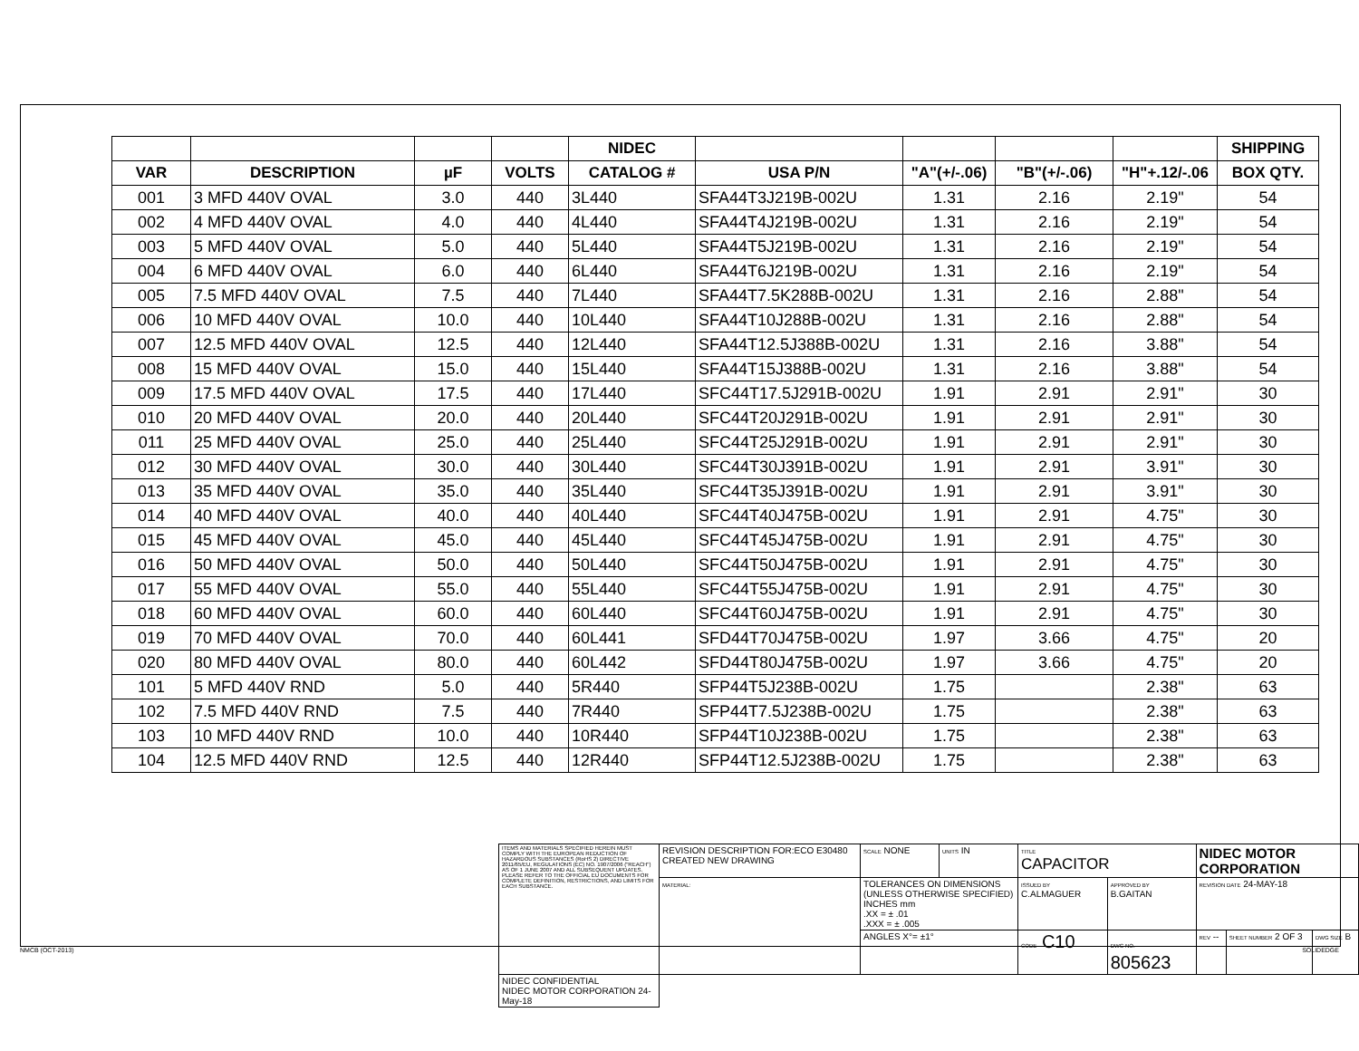| | | | | NIDEC | | | | | SHIPPING |
| --- | --- | --- | --- | --- | --- | --- | --- | --- | --- |
| VAR | DESCRIPTION | µF | VOLTS | CATALOG # | USA P/N | "A"(+/-.06) | "B"(+/-.06) | "H"+.12/-.06 | BOX QTY. |
| 001 | 3 MFD 440V OVAL | 3.0 | 440 | 3L440 | SFA44T3J219B-002U | 1.31 | 2.16 | 2.19" | 54 |
| 002 | 4 MFD 440V OVAL | 4.0 | 440 | 4L440 | SFA44T4J219B-002U | 1.31 | 2.16 | 2.19" | 54 |
| 003 | 5 MFD 440V OVAL | 5.0 | 440 | 5L440 | SFA44T5J219B-002U | 1.31 | 2.16 | 2.19" | 54 |
| 004 | 6 MFD 440V OVAL | 6.0 | 440 | 6L440 | SFA44T6J219B-002U | 1.31 | 2.16 | 2.19" | 54 |
| 005 | 7.5 MFD 440V OVAL | 7.5 | 440 | 7L440 | SFA44T7.5K288B-002U | 1.31 | 2.16 | 2.88" | 54 |
| 006 | 10 MFD 440V OVAL | 10.0 | 440 | 10L440 | SFA44T10J288B-002U | 1.31 | 2.16 | 2.88" | 54 |
| 007 | 12.5 MFD 440V OVAL | 12.5 | 440 | 12L440 | SFA44T12.5J388B-002U | 1.31 | 2.16 | 3.88" | 54 |
| 008 | 15 MFD 440V OVAL | 15.0 | 440 | 15L440 | SFA44T15J388B-002U | 1.31 | 2.16 | 3.88" | 54 |
| 009 | 17.5 MFD 440V OVAL | 17.5 | 440 | 17L440 | SFC44T17.5J291B-002U | 1.91 | 2.91 | 2.91" | 30 |
| 010 | 20 MFD 440V OVAL | 20.0 | 440 | 20L440 | SFC44T20J291B-002U | 1.91 | 2.91 | 2.91" | 30 |
| 011 | 25 MFD 440V OVAL | 25.0 | 440 | 25L440 | SFC44T25J291B-002U | 1.91 | 2.91 | 2.91" | 30 |
| 012 | 30 MFD 440V OVAL | 30.0 | 440 | 30L440 | SFC44T30J391B-002U | 1.91 | 2.91 | 3.91" | 30 |
| 013 | 35 MFD 440V OVAL | 35.0 | 440 | 35L440 | SFC44T35J391B-002U | 1.91 | 2.91 | 3.91" | 30 |
| 014 | 40 MFD 440V OVAL | 40.0 | 440 | 40L440 | SFC44T40J475B-002U | 1.91 | 2.91 | 4.75" | 30 |
| 015 | 45 MFD 440V OVAL | 45.0 | 440 | 45L440 | SFC44T45J475B-002U | 1.91 | 2.91 | 4.75" | 30 |
| 016 | 50 MFD 440V OVAL | 50.0 | 440 | 50L440 | SFC44T50J475B-002U | 1.91 | 2.91 | 4.75" | 30 |
| 017 | 55 MFD 440V OVAL | 55.0 | 440 | 55L440 | SFC44T55J475B-002U | 1.91 | 2.91 | 4.75" | 30 |
| 018 | 60 MFD 440V OVAL | 60.0 | 440 | 60L440 | SFC44T60J475B-002U | 1.91 | 2.91 | 4.75" | 30 |
| 019 | 70 MFD 440V OVAL | 70.0 | 440 | 60L441 | SFD44T70J475B-002U | 1.97 | 3.66 | 4.75" | 20 |
| 020 | 80 MFD 440V OVAL | 80.0 | 440 | 60L442 | SFD44T80J475B-002U | 1.97 | 3.66 | 4.75" | 20 |
| 101 | 5 MFD 440V RND | 5.0 | 440 | 5R440 | SFP44T5J238B-002U | 1.75 | | 2.38" | 63 |
| 102 | 7.5 MFD 440V RND | 7.5 | 440 | 7R440 | SFP44T7.5J238B-002U | 1.75 | | 2.38" | 63 |
| 103 | 10 MFD 440V RND | 10.0 | 440 | 10R440 | SFP44T10J238B-002U | 1.75 | | 2.38" | 63 |
| 104 | 12.5 MFD 440V RND | 12.5 | 440 | 12R440 | SFP44T12.5J238B-002U | 1.75 | | 2.38" | 63 |
| ITEMS AND MATERIALS SPECIFIED HEREIN MUST COMPLY WITH THE EUROPEAN REDUCTION OF HAZARDOUS SUBSTANCES (RoHS 2) DIRECTIVE 2011/65/EU, REGULATIONS (EC) NO. 1907/2006 ("REACH") AS OF 1 JUNE 2007 AND ALL SUBSEQUENT UPDATES. PLEASE REFER TO THE OFFICIAL EU DOCUMENTS FOR COMPLETE DEFINITION, RESTRICTIONS, AND LIMITS FOR EACH SUBSTANCE. | REVISION DESCRIPTION FOR:ECO E30480 CREATED NEW DRAWING | SCALE NONE | UNITS IN | TITLE CAPACITOR | | NIDEC MOTOR CORPORATION | | |
| | MATERIAL: | TOLERANCES ON DIMENSIONS (UNLESS OTHERWISE SPECIFIED) INCHES mm .XX = ± .01 .XXX = ± .005 | | ISSUED BY C.ALMAGUER | APPROVED BY B.GAITAN | REVISION DATE 24-MAY-18 | | |
| | | ANGLES X°= ±1° | | CODE C10 | DWG NO. 805623 | REV -- | SHEET NUMBER 2 OF 3 | DWG SIZE B |
| NIDEC CONFIDENTIAL NIDEC MOTOR CORPORATION 24-May-18 | | | | | | | | |
NMCB (OCT-2013) SOLIDEDGE